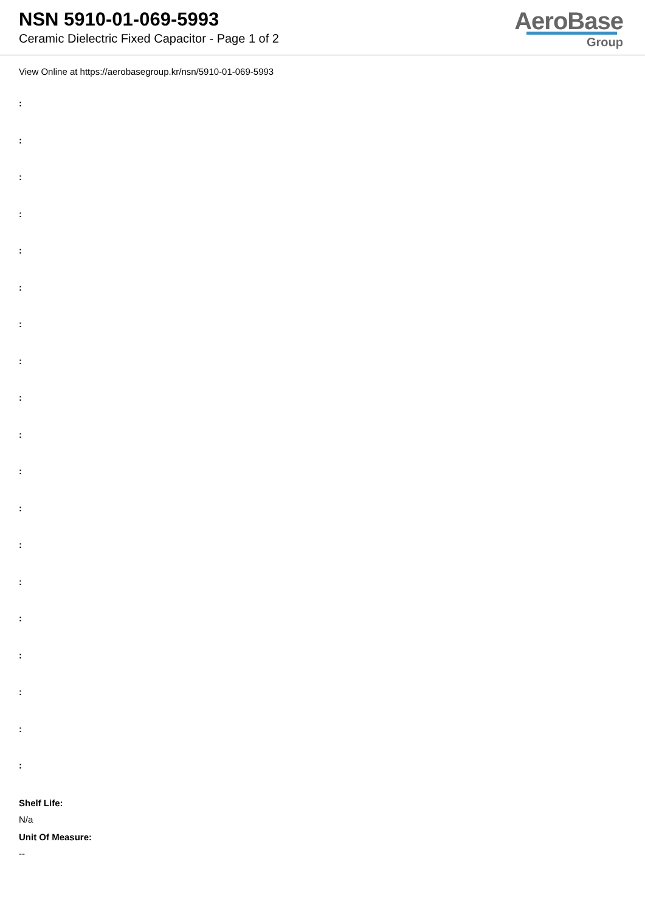NSN 5910-01-069-5993
Ceramic Dielectric Fixed Capacitor - Page 1 of 2
AeroBase
Group
View Online at https://aerobasegroup.kr/nsn/5910-01-069-5993
:
:
:
:
:
:
:
:
:
:
:
:
:
:
:
:
:
:
:
Shelf Life:
N/a
Unit Of Measure:
--